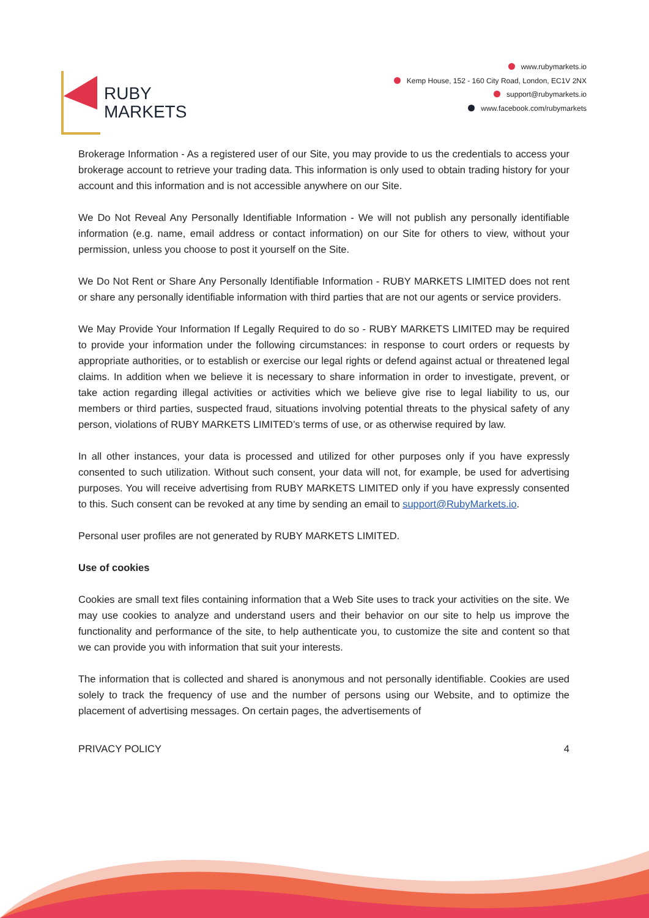RUBY
MARKETS
www.rubymarkets.io
Kemp House, 152 - 160 City Road, London, EC1V 2NX
support@rubymarkets.io
www.facebook.com/rubymarkets
Brokerage Information - As a registered user of our Site, you may provide to us the credentials to access your brokerage account to retrieve your trading data. This information is only used to obtain trading history for your account and this information and is not accessible anywhere on our Site.
We Do Not Reveal Any Personally Identifiable Information - We will not publish any personally identifiable information (e.g. name, email address or contact information) on our Site for others to view, without your permission, unless you choose to post it yourself on the Site.
We Do Not Rent or Share Any Personally Identifiable Information - RUBY MARKETS LIMITED does not rent or share any personally identifiable information with third parties that are not our agents or service providers.
We May Provide Your Information If Legally Required to do so - RUBY MARKETS LIMITED may be required to provide your information under the following circumstances: in response to court orders or requests by appropriate authorities, or to establish or exercise our legal rights or defend against actual or threatened legal claims. In addition when we believe it is necessary to share information in order to investigate, prevent, or take action regarding illegal activities or activities which we believe give rise to legal liability to us, our members or third parties, suspected fraud, situations involving potential threats to the physical safety of any person, violations of RUBY MARKETS LIMITED’s terms of use, or as otherwise required by law.
In all other instances, your data is processed and utilized for other purposes only if you have expressly consented to such utilization. Without such consent, your data will not, for example, be used for advertising purposes. You will receive advertising from RUBY MARKETS LIMITED only if you have expressly consented to this. Such consent can be revoked at any time by sending an email to support@RubyMarkets.io.
Personal user profiles are not generated by RUBY MARKETS LIMITED.
Use of cookies
Cookies are small text files containing information that a Web Site uses to track your activities on the site. We may use cookies to analyze and understand users and their behavior on our site to help us improve the functionality and performance of the site, to help authenticate you, to customize the site and content so that we can provide you with information that suit your interests.
The information that is collected and shared is anonymous and not personally identifiable. Cookies are used solely to track the frequency of use and the number of persons using our Website, and to optimize the placement of advertising messages. On certain pages, the advertisements of
PRIVACY POLICY 4